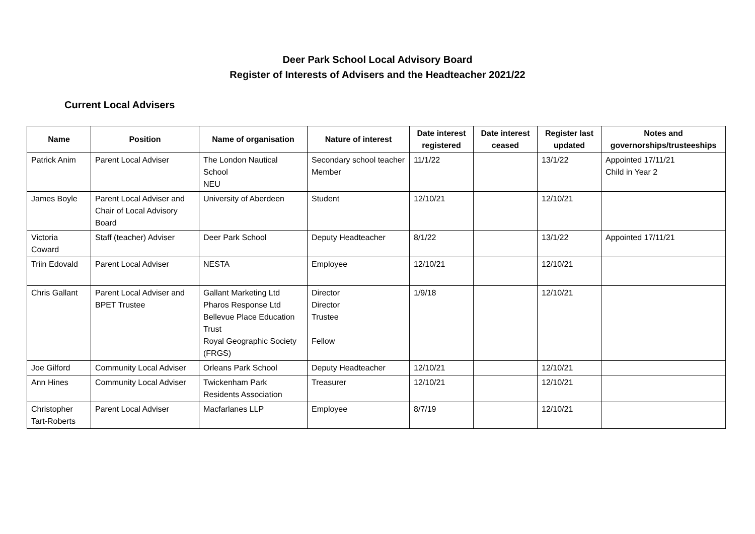Deer Park School Local Advisory Board
Register of Interests of Advisers and the Headteacher 2021/22
Current Local Advisers
| Name | Position | Name of organisation | Nature of interest | Date interest registered | Date interest ceased | Register last updated | Notes and governorships/trusteeships |
| --- | --- | --- | --- | --- | --- | --- | --- |
| Patrick Anim | Parent Local Adviser | The London Nautical School NEU | Secondary school teacher Member | 11/1/22 | | 13/1/22 | Appointed 17/11/21 Child in Year 2 |
| James Boyle | Parent Local Adviser and Chair of Local Advisory Board | University of Aberdeen | Student | 12/10/21 | | 12/10/21 | |
| Victoria Coward | Staff (teacher) Adviser | Deer Park School | Deputy Headteacher | 8/1/22 | | 13/1/22 | Appointed 17/11/21 |
| Triin Edovald | Parent Local Adviser | NESTA | Employee | 12/10/21 | | 12/10/21 | |
| Chris Gallant | Parent Local Adviser and BPET Trustee | Gallant Marketing Ltd Pharos Response Ltd Bellevue Place Education Trust Royal Geographic Society (FRGS) | Director Director Trustee Fellow | 1/9/18 | | 12/10/21 | |
| Joe Gilford | Community Local Adviser | Orleans Park School | Deputy Headteacher | 12/10/21 | | 12/10/21 | |
| Ann Hines | Community Local Adviser | Twickenham Park Residents Association | Treasurer | 12/10/21 | | 12/10/21 | |
| Christopher Tart-Roberts | Parent Local Adviser | Macfarlanes LLP | Employee | 8/7/19 | | 12/10/21 | |